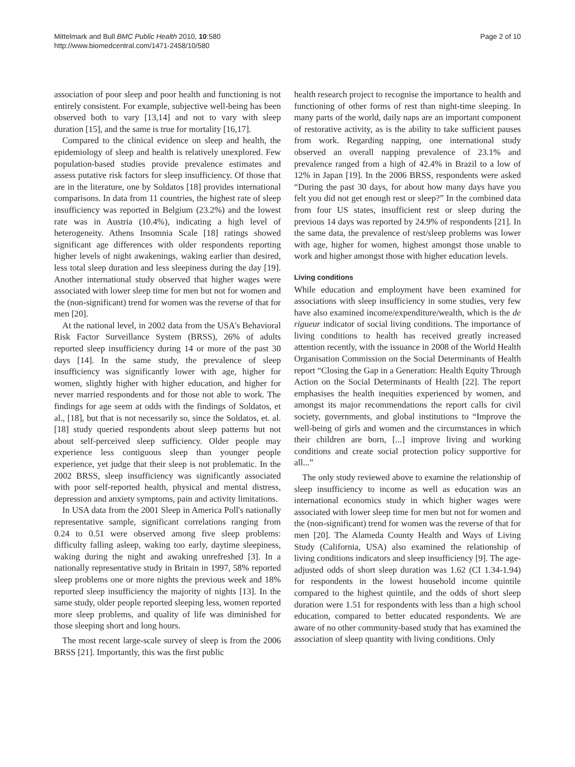Mittelmark and Bull BMC Public Health 2010, 10:580
http://www.biomedcentral.com/1471-2458/10/580
Page 2 of 10
association of poor sleep and poor health and functioning is not entirely consistent. For example, subjective well-being has been observed both to vary [13,14] and not to vary with sleep duration [15], and the same is true for mortality [16,17].
Compared to the clinical evidence on sleep and health, the epidemiology of sleep and health is relatively unexplored. Few population-based studies provide prevalence estimates and assess putative risk factors for sleep insufficiency. Of those that are in the literature, one by Soldatos [18] provides international comparisons. In data from 11 countries, the highest rate of sleep insufficiency was reported in Belgium (23.2%) and the lowest rate was in Austria (10.4%), indicating a high level of heterogeneity. Athens Insomnia Scale [18] ratings showed significant age differences with older respondents reporting higher levels of night awakenings, waking earlier than desired, less total sleep duration and less sleepiness during the day [19]. Another international study observed that higher wages were associated with lower sleep time for men but not for women and the (non-significant) trend for women was the reverse of that for men [20].
At the national level, in 2002 data from the USA's Behavioral Risk Factor Surveillance System (BRSS), 26% of adults reported sleep insufficiency during 14 or more of the past 30 days [14]. In the same study, the prevalence of sleep insufficiency was significantly lower with age, higher for women, slightly higher with higher education, and higher for never married respondents and for those not able to work. The findings for age seem at odds with the findings of Soldatos, et al., [18], but that is not necessarily so, since the Soldatos, et. al. [18] study queried respondents about sleep patterns but not about self-perceived sleep sufficiency. Older people may experience less contiguous sleep than younger people experience, yet judge that their sleep is not problematic. In the 2002 BRSS, sleep insufficiency was significantly associated with poor self-reported health, physical and mental distress, depression and anxiety symptoms, pain and activity limitations.
In USA data from the 2001 Sleep in America Poll's nationally representative sample, significant correlations ranging from 0.24 to 0.51 were observed among five sleep problems: difficulty falling asleep, waking too early, daytime sleepiness, waking during the night and awaking unrefreshed [3]. In a nationally representative study in Britain in 1997, 58% reported sleep problems one or more nights the previous week and 18% reported sleep insufficiency the majority of nights [13]. In the same study, older people reported sleeping less, women reported more sleep problems, and quality of life was diminished for those sleeping short and long hours.
The most recent large-scale survey of sleep is from the 2006 BRSS [21]. Importantly, this was the first public
health research project to recognise the importance to health and functioning of other forms of rest than night-time sleeping. In many parts of the world, daily naps are an important component of restorative activity, as is the ability to take sufficient pauses from work. Regarding napping, one international study observed an overall napping prevalence of 23.1% and prevalence ranged from a high of 42.4% in Brazil to a low of 12% in Japan [19]. In the 2006 BRSS, respondents were asked “During the past 30 days, for about how many days have you felt you did not get enough rest or sleep?” In the combined data from four US states, insufficient rest or sleep during the previous 14 days was reported by 24.9% of respondents [21]. In the same data, the prevalence of rest/sleep problems was lower with age, higher for women, highest amongst those unable to work and higher amongst those with higher education levels.
Living conditions
While education and employment have been examined for associations with sleep insufficiency in some studies, very few have also examined income/expenditure/wealth, which is the de rigueur indicator of social living conditions. The importance of living conditions to health has received greatly increased attention recently, with the issuance in 2008 of the World Health Organisation Commission on the Social Determinants of Health report “Closing the Gap in a Generation: Health Equity Through Action on the Social Determinants of Health [22]. The report emphasises the health inequities experienced by women, and amongst its major recommendations the report calls for civil society, governments, and global institutions to “Improve the well-being of girls and women and the circumstances in which their children are born, [...] improve living and working conditions and create social protection policy supportive for all...”
The only study reviewed above to examine the relationship of sleep insufficiency to income as well as education was an international economics study in which higher wages were associated with lower sleep time for men but not for women and the (non-significant) trend for women was the reverse of that for men [20]. The Alameda County Health and Ways of Living Study (California, USA) also examined the relationship of living conditions indicators and sleep insufficiency [9]. The age-adjusted odds of short sleep duration was 1.62 (CI 1.34-1.94) for respondents in the lowest household income quintile compared to the highest quintile, and the odds of short sleep duration were 1.51 for respondents with less than a high school education, compared to better educated respondents. We are aware of no other community-based study that has examined the association of sleep quantity with living conditions. Only